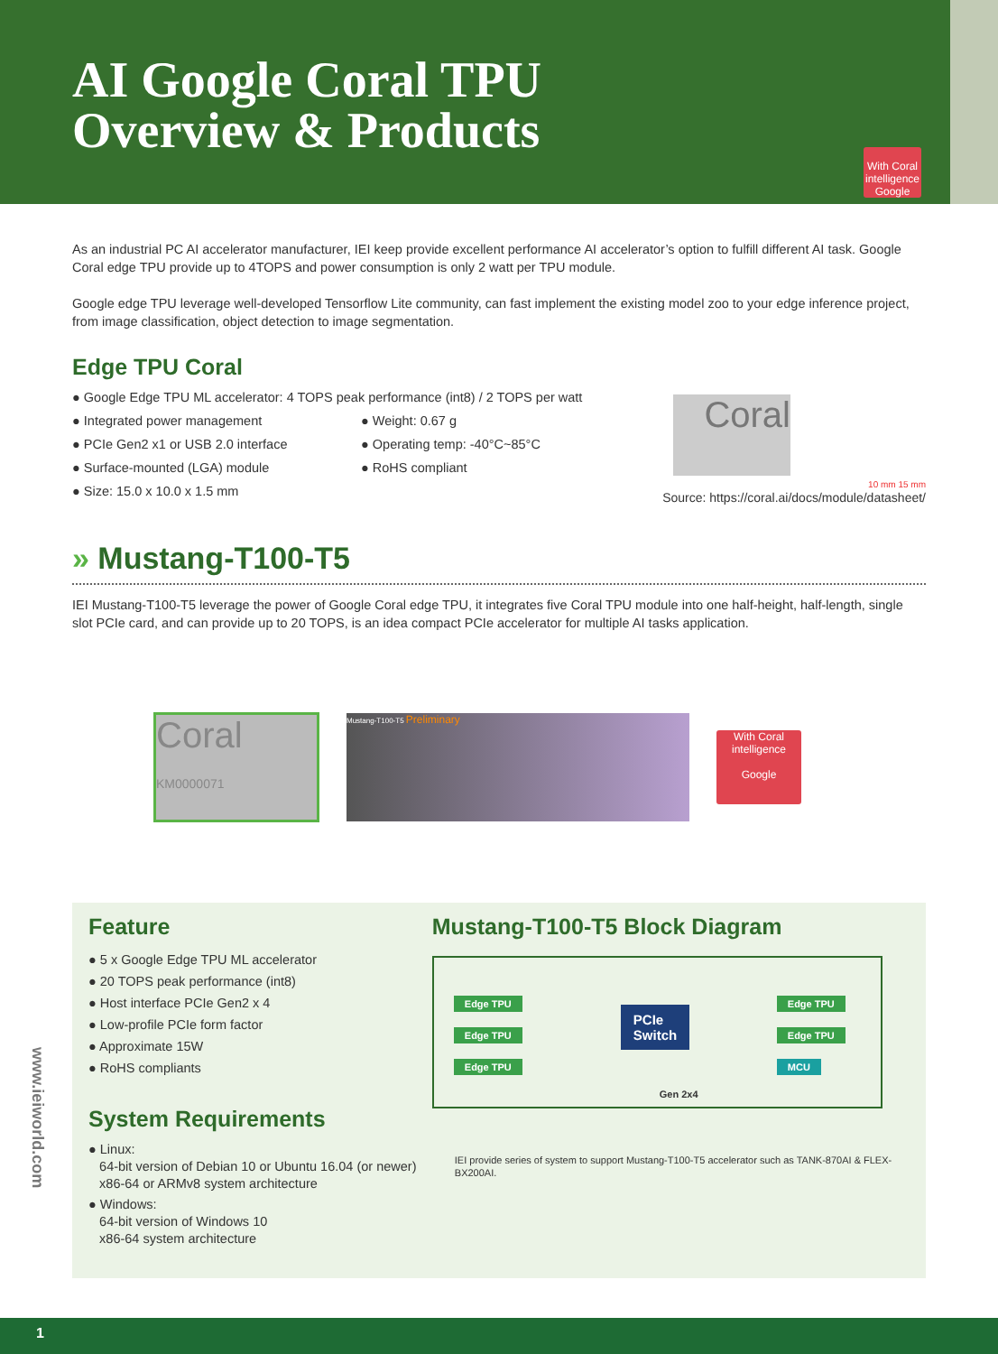AI Google Coral TPU
Overview & Products
With Coral intelligence
Google
As an industrial PC AI accelerator manufacturer, IEI keep provide excellent performance AI accelerator’s option to fulfill different AI task. Google Coral edge TPU provide up to 4TOPS and power consumption is only 2 watt per TPU module.
Google edge TPU leverage well-developed Tensorflow Lite community, can fast implement the existing model zoo to your edge inference project, from image classification, object detection to image segmentation.
Edge TPU Coral
● Google Edge TPU ML accelerator: 4 TOPS peak performance (int8) / 2 TOPS per watt
● Integrated power management
● PCIe Gen2 x1 or USB 2.0 interface
● Surface-mounted (LGA) module
● Size: 15.0 x 10.0 x 1.5 mm
● Weight: 0.67 g
● Operating temp: -40°C~85°C
● RoHS compliant
Coral
10 mm 15 mm
Source: https://coral.ai/docs/module/datasheet/
» Mustang-T100-T5
IEI Mustang-T100-T5 leverage the power of Google Coral edge TPU, it integrates five Coral TPU module into one half-height, half-length, single slot PCIe card, and can provide up to 20 TOPS, is an idea compact PCIe accelerator for multiple AI tasks application.
Coral
KM0000071
Mustang-T100-T5 Preliminary
With Coral intelligence
Google
Feature
● 5 x Google Edge TPU ML accelerator
● 20 TOPS peak performance (int8)
● Host interface PCIe Gen2 x 4
● Low-profile PCIe form factor
● Approximate 15W
● RoHS compliants
System Requirements
● Linux:
64-bit version of Debian 10 or Ubuntu 16.04 (or newer)
x86-64 or ARMv8 system architecture
● Windows:
64-bit version of Windows 10
x86-64 system architecture
Mustang-T100-T5 Block Diagram
Edge TPU
Edge TPU
Edge TPU
PCIe
Switch
Edge TPU
Edge TPU
MCU
Gen 2x4
IEI provide series of system to support Mustang-T100-T5 accelerator such as TANK-870AI & FLEX-BX200AI.
www.ieiworld.com
1